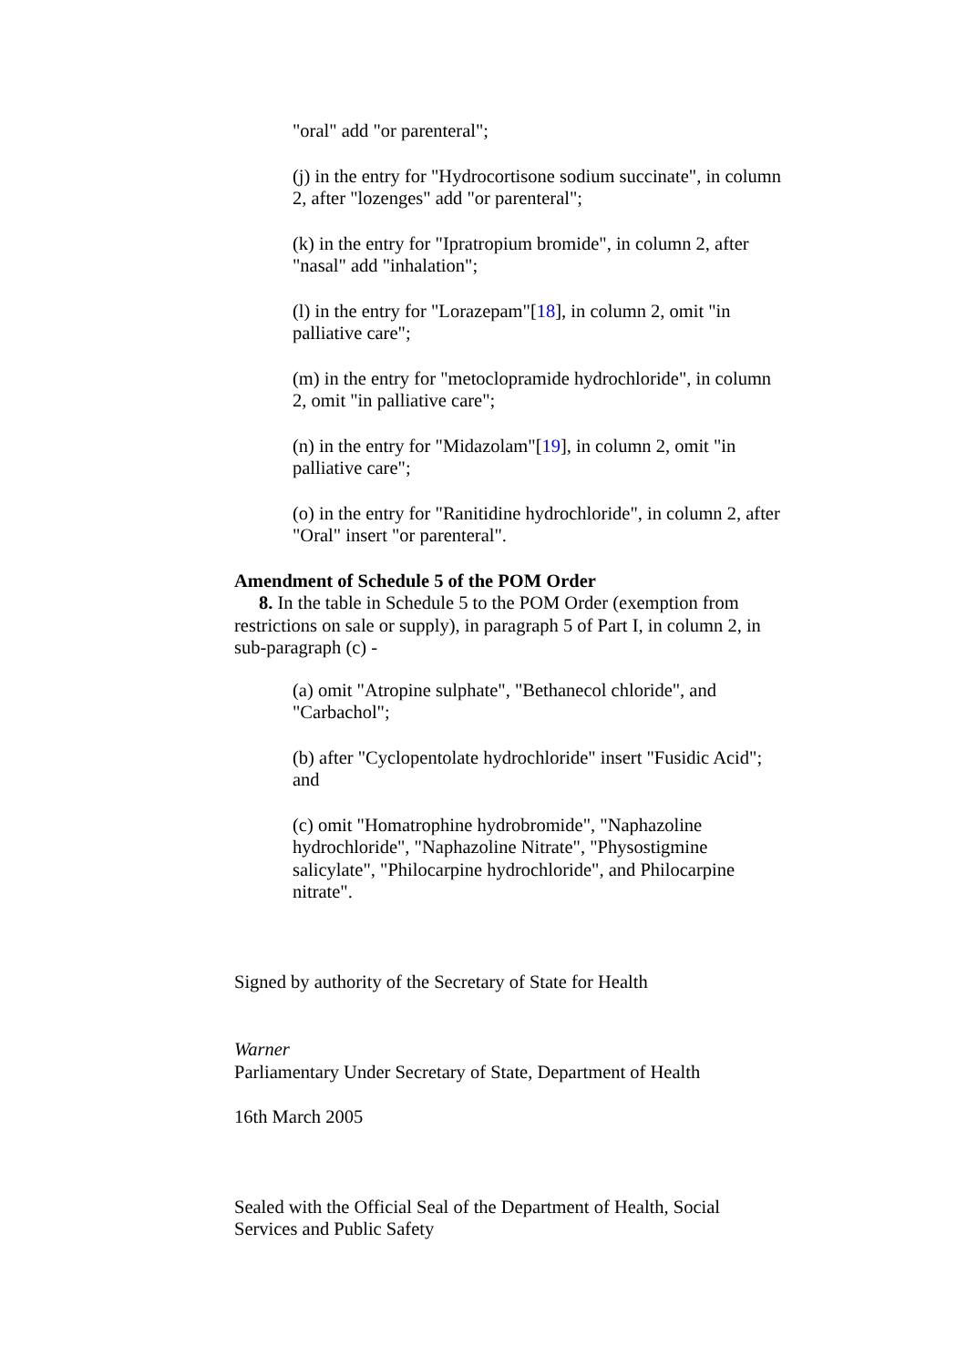"oral" add "or parenteral";
(j) in the entry for "Hydrocortisone sodium succinate", in column 2, after "lozenges" add "or parenteral";
(k) in the entry for "Ipratropium bromide", in column 2, after "nasal" add "inhalation";
(l) in the entry for "Lorazepam"[18], in column 2, omit "in palliative care";
(m) in the entry for "metoclopramide hydrochloride", in column 2, omit "in palliative care";
(n) in the entry for "Midazolam"[19], in column 2, omit "in palliative care";
(o) in the entry for "Ranitidine hydrochloride", in column 2, after "Oral" insert "or parenteral".
Amendment of Schedule 5 of the POM Order
8. In the table in Schedule 5 to the POM Order (exemption from restrictions on sale or supply), in paragraph 5 of Part I, in column 2, in sub-paragraph (c) -
(a) omit "Atropine sulphate", "Bethanecol chloride", and "Carbachol";
(b) after "Cyclopentolate hydrochloride" insert "Fusidic Acid"; and
(c) omit "Homatrophine hydrobromide", "Naphazoline hydrochloride", "Naphazoline Nitrate", "Physostigmine salicylate", "Philocarpine hydrochloride", and Philocarpine nitrate".
Signed by authority of the Secretary of State for Health
Warner
Parliamentary Under Secretary of State, Department of Health
16th March 2005
Sealed with the Official Seal of the Department of Health, Social Services and Public Safety